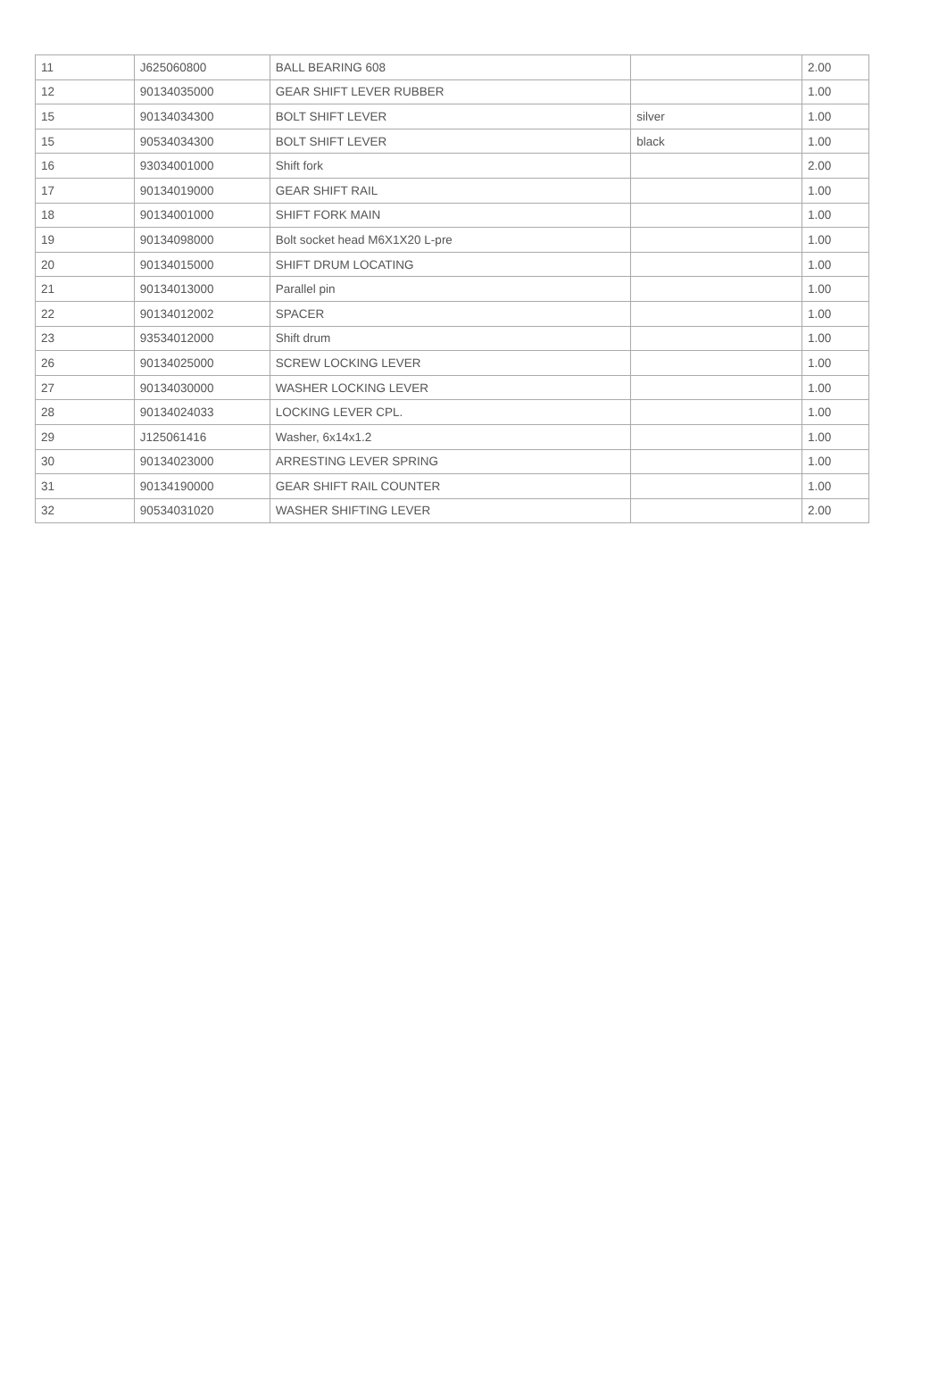| 11 | J625060800 | BALL BEARING 608 | | 2.00 |
| 12 | 90134035000 | GEAR SHIFT LEVER RUBBER | | 1.00 |
| 15 | 90134034300 | BOLT SHIFT LEVER | silver | 1.00 |
| 15 | 90534034300 | BOLT SHIFT LEVER | black | 1.00 |
| 16 | 93034001000 | Shift fork | | 2.00 |
| 17 | 90134019000 | GEAR SHIFT RAIL | | 1.00 |
| 18 | 90134001000 | SHIFT FORK MAIN | | 1.00 |
| 19 | 90134098000 | Bolt socket head M6X1X20 L-pre | | 1.00 |
| 20 | 90134015000 | SHIFT DRUM LOCATING | | 1.00 |
| 21 | 90134013000 | Parallel pin | | 1.00 |
| 22 | 90134012002 | SPACER | | 1.00 |
| 23 | 93534012000 | Shift drum | | 1.00 |
| 26 | 90134025000 | SCREW LOCKING LEVER | | 1.00 |
| 27 | 90134030000 | WASHER LOCKING LEVER | | 1.00 |
| 28 | 90134024033 | LOCKING LEVER CPL. | | 1.00 |
| 29 | J125061416 | Washer, 6x14x1.2 | | 1.00 |
| 30 | 90134023000 | ARRESTING LEVER SPRING | | 1.00 |
| 31 | 90134190000 | GEAR SHIFT RAIL COUNTER | | 1.00 |
| 32 | 90534031020 | WASHER SHIFTING LEVER | | 2.00 |